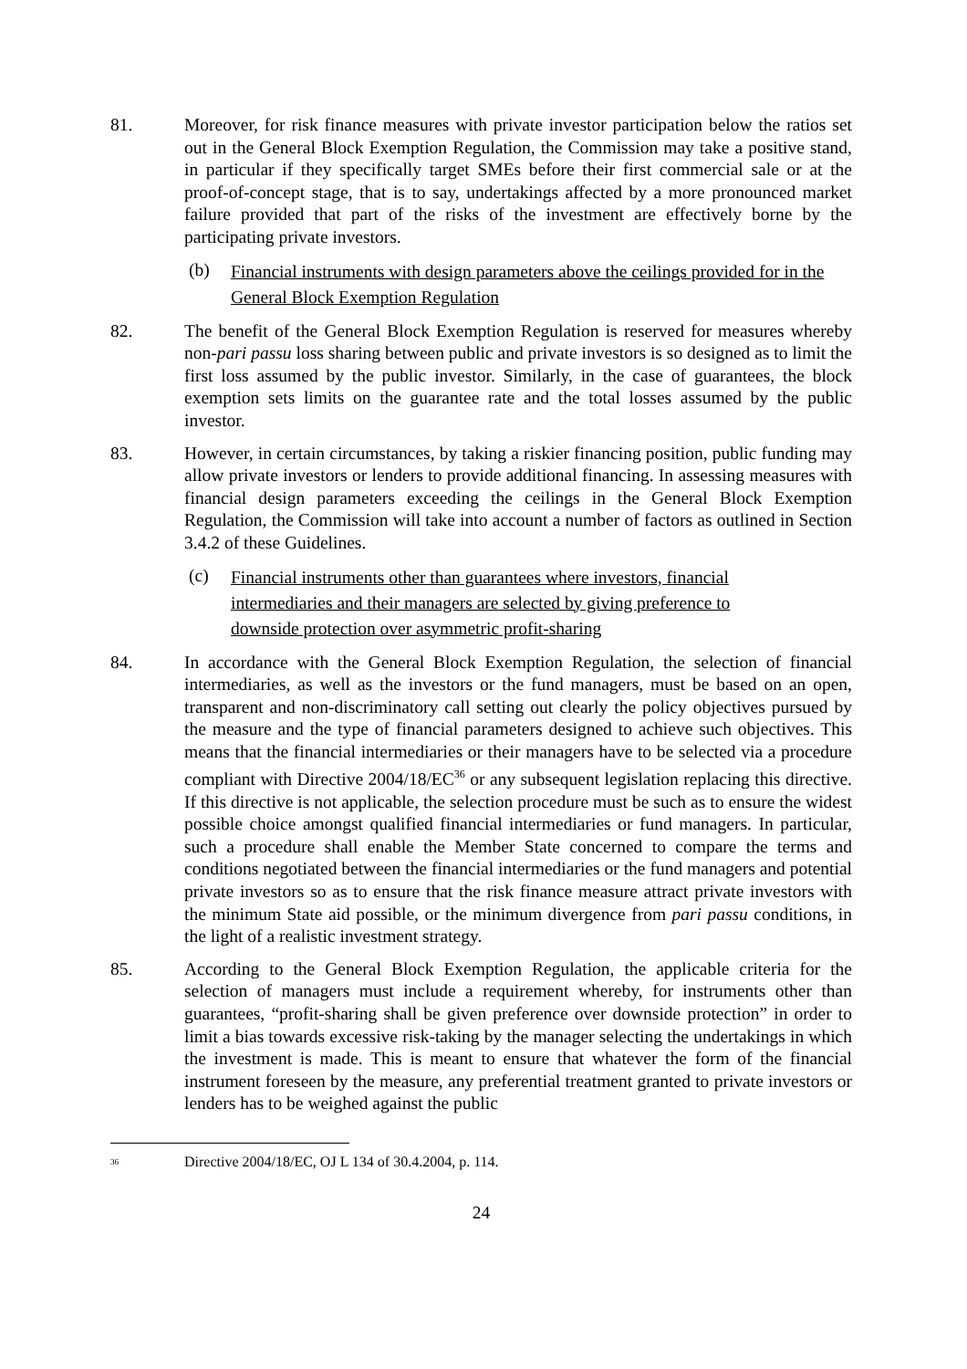81. Moreover, for risk finance measures with private investor participation below the ratios set out in the General Block Exemption Regulation, the Commission may take a positive stand, in particular if they specifically target SMEs before their first commercial sale or at the proof-of-concept stage, that is to say, undertakings affected by a more pronounced market failure provided that part of the risks of the investment are effectively borne by the participating private investors.
(b)
Financial instruments with design parameters above the ceilings provided for in the General Block Exemption Regulation
82. The benefit of the General Block Exemption Regulation is reserved for measures whereby non-pari passu loss sharing between public and private investors is so designed as to limit the first loss assumed by the public investor. Similarly, in the case of guarantees, the block exemption sets limits on the guarantee rate and the total losses assumed by the public investor.
83. However, in certain circumstances, by taking a riskier financing position, public funding may allow private investors or lenders to provide additional financing. In assessing measures with financial design parameters exceeding the ceilings in the General Block Exemption Regulation, the Commission will take into account a number of factors as outlined in Section 3.4.2 of these Guidelines.
(c)
Financial instruments other than guarantees where investors, financial intermediaries and their managers are selected by giving preference to downside protection over asymmetric profit-sharing
84. In accordance with the General Block Exemption Regulation, the selection of financial intermediaries, as well as the investors or the fund managers, must be based on an open, transparent and non-discriminatory call setting out clearly the policy objectives pursued by the measure and the type of financial parameters designed to achieve such objectives. This means that the financial intermediaries or their managers have to be selected via a procedure compliant with Directive 2004/18/EC<sup>36</sup> or any subsequent legislation replacing this directive. If this directive is not applicable, the selection procedure must be such as to ensure the widest possible choice amongst qualified financial intermediaries or fund managers. In particular, such a procedure shall enable the Member State concerned to compare the terms and conditions negotiated between the financial intermediaries or the fund managers and potential private investors so as to ensure that the risk finance measure attract private investors with the minimum State aid possible, or the minimum divergence from pari passu conditions, in the light of a realistic investment strategy.
85. According to the General Block Exemption Regulation, the applicable criteria for the selection of managers must include a requirement whereby, for instruments other than guarantees, “profit-sharing shall be given preference over downside protection” in order to limit a bias towards excessive risk-taking by the manager selecting the undertakings in which the investment is made. This is meant to ensure that whatever the form of the financial instrument foreseen by the measure, any preferential treatment granted to private investors or lenders has to be weighed against the public
<sup>36</sup>
Directive 2004/18/EC, OJ L 134 of 30.4.2004, p. 114.
24